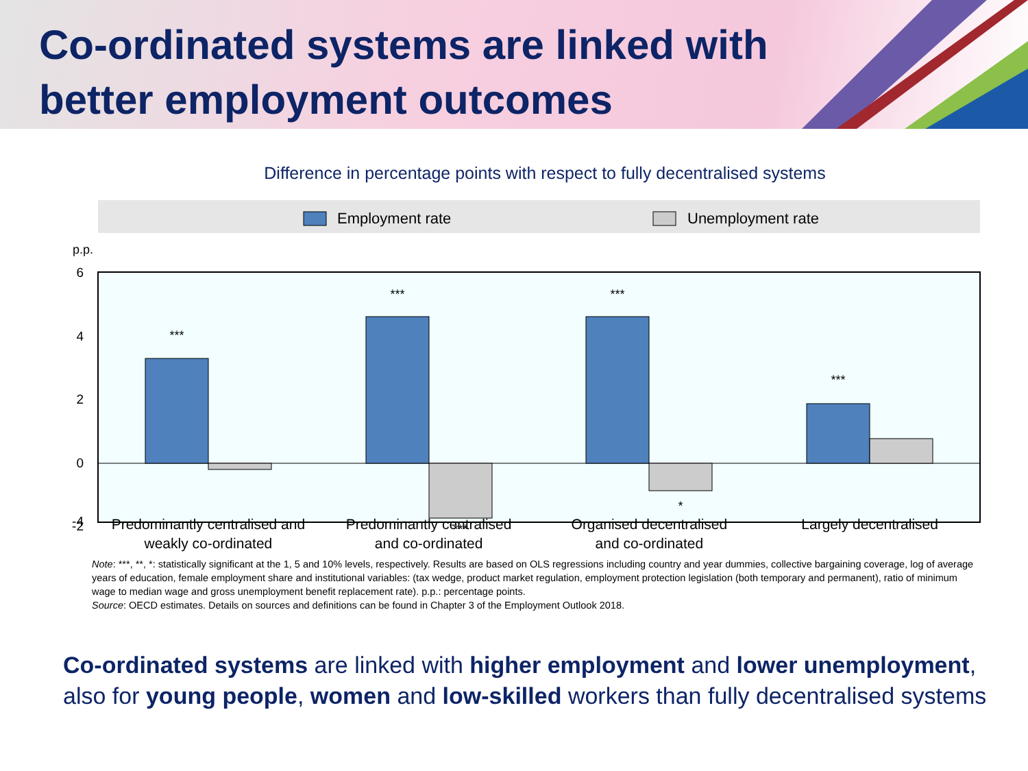Co-ordinated systems are linked with
better employment outcomes
Difference in percentage points with respect to fully decentralised systems
Employment rate
Unemployment rate
p.p.
6
4
2
0
-2
-4
***
***
***
***
***
*
Predominantly centralised and
weakly co-ordinated
Predominantly centralised
and co-ordinated
Organised decentralised
and co-ordinated
Largely decentralised
Note: ***, **, *: statistically significant at the 1, 5 and 10% levels, respectively. Results are based on OLS regressions including country and year dummies, collective bargaining coverage, log of average years of education, female employment share and institutional variables: (tax wedge, product market regulation, employment protection legislation (both temporary and permanent), ratio of minimum wage to median wage and gross unemployment benefit replacement rate). p.p.: percentage points.
Source: OECD estimates. Details on sources and definitions can be found in Chapter 3 of the Employment Outlook 2018.
Co-ordinated systems are linked with higher employment and lower unemployment,
also for young people, women and low-skilled workers than fully decentralised systems